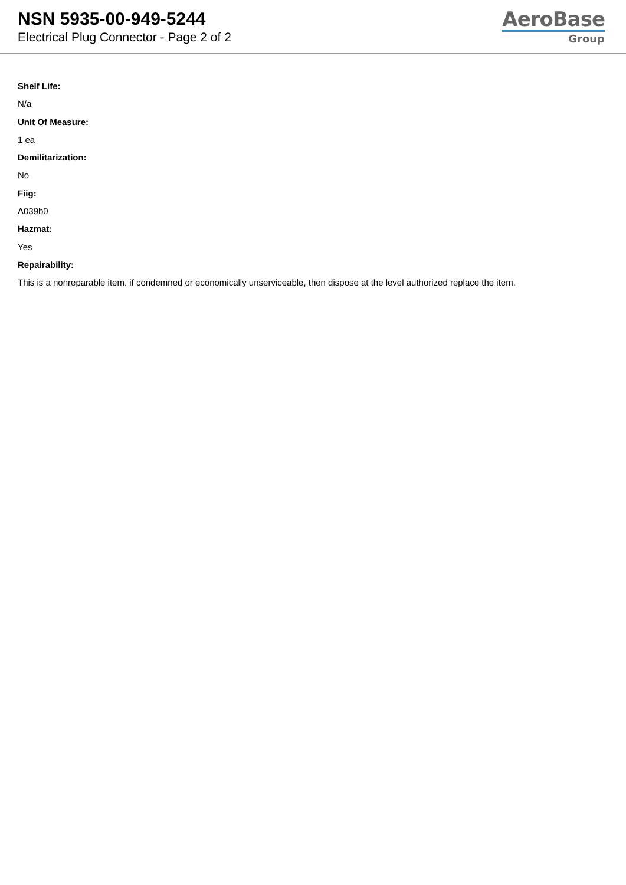NSN 5935-00-949-5244
Electrical Plug Connector - Page 2 of 2
AeroBase
Group
Shelf Life:
N/a
Unit Of Measure:
1 ea
Demilitarization:
No
Fiig:
A039b0
Hazmat:
Yes
Repairability:
This is a nonreparable item. if condemned or economically unserviceable, then dispose at the level authorized replace the item.